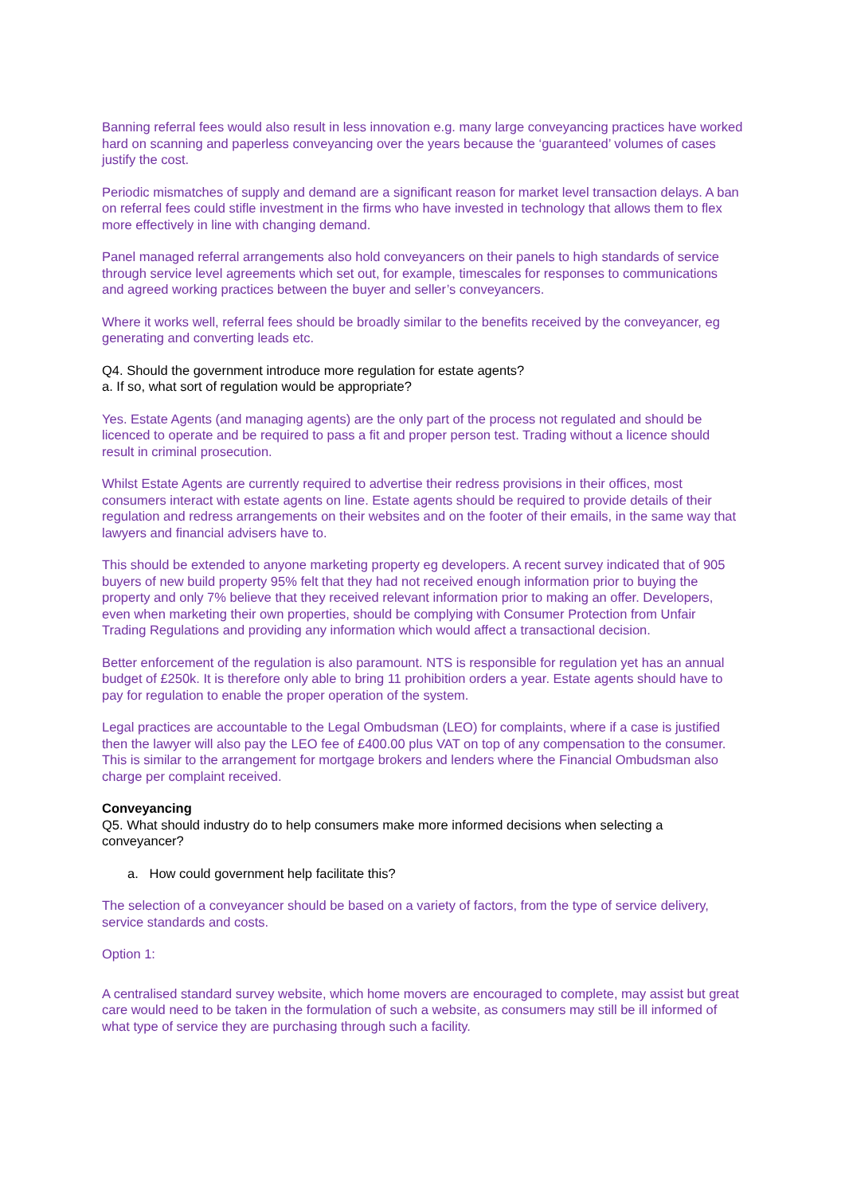Banning referral fees would also result in less innovation e.g. many large conveyancing practices have worked hard on scanning and paperless conveyancing over the years because the ‘guaranteed’ volumes of cases justify the cost.
Periodic mismatches of supply and demand are a significant reason for market level transaction delays. A ban on referral fees could stifle investment in the firms who have invested in technology that allows them to flex more effectively in line with changing demand.
Panel managed referral arrangements also hold conveyancers on their panels to high standards of service through service level agreements which set out, for example, timescales for responses to communications and agreed working practices between the buyer and seller’s conveyancers.
Where it works well, referral fees should be broadly similar to the benefits received by the conveyancer, eg generating and converting leads etc.
Q4. Should the government introduce more regulation for estate agents?
a. If so, what sort of regulation would be appropriate?
Yes. Estate Agents (and managing agents) are the only part of the process not regulated and should be licenced to operate and be required to pass a fit and proper person test. Trading without a licence should result in criminal prosecution.
Whilst Estate Agents are currently required to advertise their redress provisions in their offices, most consumers interact with estate agents on line. Estate agents should be required to provide details of their regulation and redress arrangements on their websites and on the footer of their emails, in the same way that lawyers and financial advisers have to.
This should be extended to anyone marketing property eg developers. A recent survey indicated that of 905 buyers of new build property 95% felt that they had not received enough information prior to buying the property and only 7% believe that they received relevant information prior to making an offer. Developers, even when marketing their own properties, should be complying with Consumer Protection from Unfair Trading Regulations and providing any information which would affect a transactional decision.
Better enforcement of the regulation is also paramount. NTS is responsible for regulation yet has an annual budget of £250k. It is therefore only able to bring 11 prohibition orders a year. Estate agents should have to pay for regulation to enable the proper operation of the system.
Legal practices are accountable to the Legal Ombudsman (LEO) for complaints, where if a case is justified then the lawyer will also pay the LEO fee of £400.00 plus VAT on top of any compensation to the consumer. This is similar to the arrangement for mortgage brokers and lenders where the Financial Ombudsman also charge per complaint received.
Conveyancing
Q5. What should industry do to help consumers make more informed decisions when selecting a conveyancer?
a. How could government help facilitate this?
The selection of a conveyancer should be based on a variety of factors, from the type of service delivery, service standards and costs.
Option 1:
A centralised standard survey website, which home movers are encouraged to complete, may assist but great care would need to be taken in the formulation of such a website, as consumers may still be ill informed of what type of service they are purchasing through such a facility.